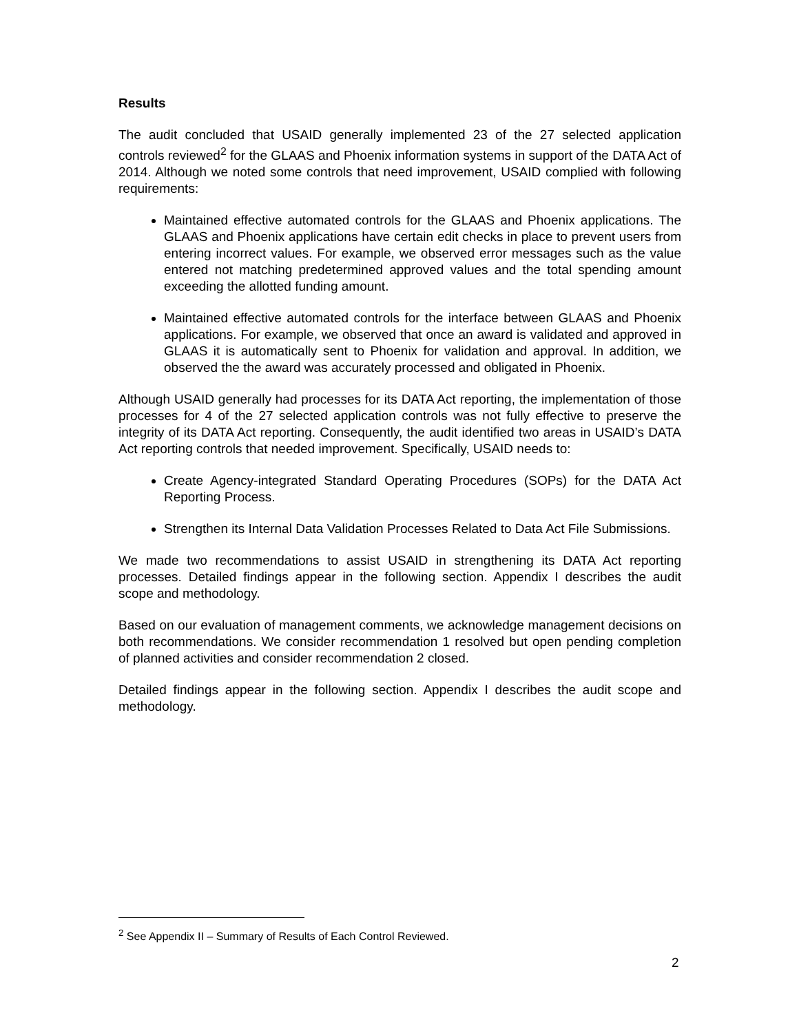Results
The audit concluded that USAID generally implemented 23 of the 27 selected application controls reviewed<sup>2</sup> for the GLAAS and Phoenix information systems in support of the DATA Act of 2014. Although we noted some controls that need improvement, USAID complied with following requirements:
Maintained effective automated controls for the GLAAS and Phoenix applications. The GLAAS and Phoenix applications have certain edit checks in place to prevent users from entering incorrect values. For example, we observed error messages such as the value entered not matching predetermined approved values and the total spending amount exceeding the allotted funding amount.
Maintained effective automated controls for the interface between GLAAS and Phoenix applications. For example, we observed that once an award is validated and approved in GLAAS it is automatically sent to Phoenix for validation and approval. In addition, we observed the the award was accurately processed and obligated in Phoenix.
Although USAID generally had processes for its DATA Act reporting, the implementation of those processes for 4 of the 27 selected application controls was not fully effective to preserve the integrity of its DATA Act reporting. Consequently, the audit identified two areas in USAID’s DATA Act reporting controls that needed improvement. Specifically, USAID needs to:
Create Agency-integrated Standard Operating Procedures (SOPs) for the DATA Act Reporting Process.
Strengthen its Internal Data Validation Processes Related to Data Act File Submissions.
We made two recommendations to assist USAID in strengthening its DATA Act reporting processes. Detailed findings appear in the following section. Appendix I describes the audit scope and methodology.
Based on our evaluation of management comments, we acknowledge management decisions on both recommendations. We consider recommendation 1 resolved but open pending completion of planned activities and consider recommendation 2 closed.
Detailed findings appear in the following section. Appendix I describes the audit scope and methodology.
<sup>2</sup> See Appendix II – Summary of Results of Each Control Reviewed.
2